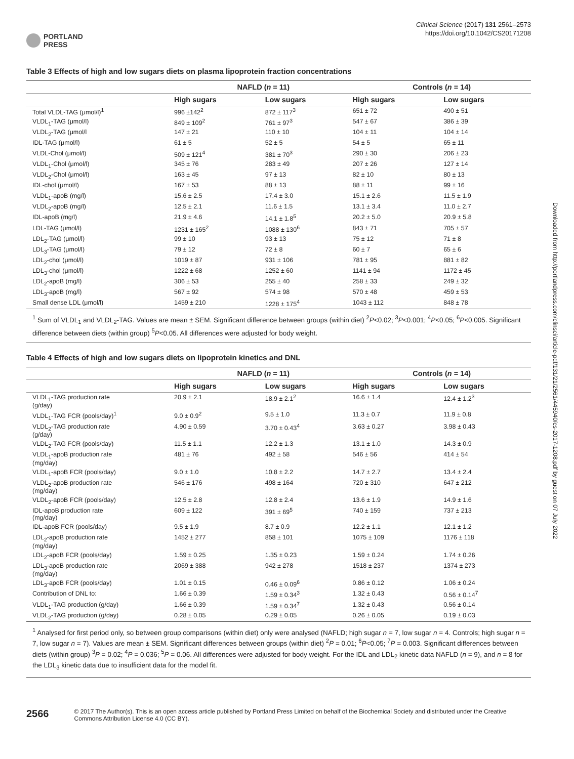PORTLAND
PRESS
Clinical Science (2017) 131 2561–2573
https://doi.org/10.1042/CS20171208
Table 3 Effects of high and low sugars diets on plasma lipoprotein fraction concentrations
| | NAFLD ( n = 11) | | Controls ( n = 14) | |
| --- | --- | --- | --- | --- |
| | High sugars | Low sugars | High sugars | Low sugars |
| Total VLDL-TAG (μmol/l)<sup>1</sup> | 996 ±142<sup>2</sup> | 872 ± 117<sup>3</sup> | 651 ± 72 | 490 ± 51 |
| VLDL<sub>1</sub>-TAG (μmol/l) | 849 ± 109<sup>2</sup> | 761 ± 97<sup>3</sup> | 547 ± 67 | 386 ± 39 |
| VLDL<sub>2</sub>-TAG (μmol/l | 147 ± 21 | 110 ± 10 | 104 ± 11 | 104 ± 14 |
| IDL-TAG (μmol/l) | 61 ± 5 | 52 ± 5 | 54 ± 5 | 65 ± 11 |
| VLDL-Chol (μmol/l) | 509 ± 121<sup>4</sup> | 381 ± 70<sup>3</sup> | 290 ± 30 | 206 ± 23 |
| VLDL<sub>1</sub>-Chol (μmol/l) | 345 ± 76 | 283 ± 49 | 207 ± 26 | 127 ± 14 |
| VLDL<sub>2</sub>-Chol (μmol/l) | 163 ± 45 | 97 ± 13 | 82 ± 10 | 80 ± 13 |
| IDL-chol (μmol/l) | 167 ± 53 | 88 ± 13 | 88 ± 11 | 99 ± 16 |
| VLDL<sub>1</sub>-apoB (mg/l) | 15.6 ± 2.5 | 17.4 ± 3.0 | 15.1 ± 2.6 | 11.5 ± 1.9 |
| VLDL<sub>2</sub>-apoB (mg/l) | 12.5 ± 2.1 | 11.6 ± 1.5 | 13.1 ± 3.4 | 11.0 ± 2.7 |
| IDL-apoB (mg/l) | 21.9 ± 4.6 | 14.1 ± 1.8<sup>5</sup> | 20.2 ± 5.0 | 20.9 ± 5.8 |
| LDL-TAG (μmol/l) | 1231 ± 165<sup>2</sup> | 1088 ± 130<sup>6</sup> | 843 ± 71 | 705 ± 57 |
| LDL<sub>2</sub>-TAG (μmol/l) | 99 ± 10 | 93 ± 13 | 75 ± 12 | 71 ± 8 |
| LDL<sub>3</sub>-TAG (μmol/l) | 79 ± 12 | 72 ± 8 | 60 ± 7 | 65 ± 6 |
| LDL<sub>2</sub>-chol (μmol/l) | 1019 ± 87 | 931 ± 106 | 781 ± 95 | 881 ± 82 |
| LDL<sub>3</sub>-chol (μmol/l) | 1222 ± 68 | 1252 ± 60 | 1141 ± 94 | 1172 ± 45 |
| LDL<sub>2</sub>-apoB (mg/l) | 306 ± 53 | 255 ± 40 | 258 ± 33 | 249 ± 32 |
| LDL<sub>3</sub>-apoB (mg/l) | 567 ± 92 | 574 ± 98 | 570 ± 48 | 459 ± 53 |
| Small dense LDL (μmol/l) | 1459 ± 210 | 1228 ± 175<sup>4</sup> | 1043 ± 112 | 848 ± 78 |
<sup>1</sup> Sum of VLDL<sub>1</sub> and VLDL<sub>2</sub>-TAG. Values are mean ± SEM. Significant difference between groups (within diet) <sup>2</sup>P<0.02; <sup>3</sup>P<0.001; <sup>4</sup>P<0.05; <sup>6</sup>P<0.005. Significant difference between diets (within group) <sup>5</sup>P<0.05. All differences were adjusted for body weight.
Table 4 Effects of high and low sugars diets on lipoprotein kinetics and DNL
| | NAFLD ( n = 11) | | Controls ( n = 14) | |
| --- | --- | --- | --- | --- |
| | High sugars | Low sugars | High sugars | Low sugars |
| VLDL<sub>1</sub>-TAG production rate (g/day) | 20.9 ± 2.1 | 18.9 ± 2.1<sup>2</sup> | 16.6 ± 1.4 | 12.4 ± 1.2<sup>3</sup> |
| VLDL<sub>1</sub>-TAG FCR (pools/day)<sup>1</sup> | 9.0 ± 0.9<sup>2</sup> | 9.5 ± 1.0 | 11.3 ± 0.7 | 11.9 ± 0.8 |
| VLDL<sub>2</sub>-TAG production rate (g/day) | 4.90 ± 0.59 | 3.70 ± 0.43<sup>4</sup> | 3.63 ± 0.27 | 3.98 ± 0.43 |
| VLDL<sub>2</sub>-TAG FCR (pools/day) | 11.5 ± 1.1 | 12.2 ± 1.3 | 13.1 ± 1.0 | 14.3 ± 0.9 |
| VLDL<sub>1</sub>-apoB production rate (mg/day) | 481 ± 76 | 492 ± 58 | 546 ± 56 | 414 ± 54 |
| VLDL<sub>1</sub>-apoB FCR (pools/day) | 9.0 ± 1.0 | 10.8 ± 2.2 | 14.7 ± 2.7 | 13.4 ± 2.4 |
| VLDL<sub>2</sub>-apoB production rate (mg/day) | 546 ± 176 | 498 ± 164 | 720 ± 310 | 647 ± 212 |
| VLDL<sub>2</sub>-apoB FCR (pools/day) | 12.5 ± 2.8 | 12.8 ± 2.4 | 13.6 ± 1.9 | 14.9 ± 1.6 |
| IDL-apoB production rate (mg/day) | 609 ± 122 | 391 ± 69<sup>5</sup> | 740 ± 159 | 737 ± 213 |
| IDL-apoB FCR (pools/day) | 9.5 ± 1.9 | 8.7 ± 0.9 | 12.2 ± 1.1 | 12.1 ± 1.2 |
| LDL<sub>2</sub>-apoB production rate (mg/day) | 1452 ± 277 | 858 ± 101 | 1075 ± 109 | 1176 ± 118 |
| LDL<sub>2</sub>-apoB FCR (pools/day) | 1.59 ± 0.25 | 1.35 ± 0.23 | 1.59 ± 0.24 | 1.74 ± 0.26 |
| LDL<sub>3</sub>-apoB production rate (mg/day) | 2069 ± 388 | 942 ± 278 | 1518 ± 237 | 1374 ± 273 |
| LDL<sub>3</sub>-apoB FCR (pools/day) | 1.01 ± 0.15 | 0.46 ± 0.09<sup>6</sup> | 0.86 ± 0.12 | 1.06 ± 0.24 |
| Contribution of DNL to: | 1.66 ± 0.39 | 1.59 ± 0.34<sup>3</sup> | 1.32 ± 0.43 | 0.56 ± 0.14<sup>7</sup> |
| VLDL<sub>1</sub>-TAG production (g/day) | 1.66 ± 0.39 | 1.59 ± 0.34<sup>7</sup> | 1.32 ± 0.43 | 0.56 ± 0.14 |
| VLDL<sub>2</sub>-TAG production (g/day) | 0.28 ± 0.05 | 0.29 ± 0.05 | 0.26 ± 0.05 | 0.19 ± 0.03 |
<sup>1</sup> Analysed for first period only, so between group comparisons (within diet) only were analysed (NAFLD; high sugar n = 7, low sugar n = 4. Controls; high sugar n = 7, low sugar n = 7). Values are mean ± SEM. Significant differences between groups (within diet) <sup>2</sup>P = 0.01; <sup>6</sup>P<0.05; <sup>7</sup>P = 0.003. Significant differences between diets (within group) <sup>3</sup>P = 0.02; <sup>4</sup>P = 0.036; <sup>5</sup>P = 0.06. All differences were adjusted for body weight. For the IDL and LDL<sub>2</sub> kinetic data NAFLD (n = 9), and n = 8 for the LDL<sub>3</sub> kinetic data due to insufficient data for the model fit.
Downloaded from http://portlandpress.com/clinsci/article-pdf/131/21/2561/445940/cs-2017-1208.pdf by guest on 07 July 2022
2566
© 2017 The Author(s). This is an open access article published by Portland Press Limited on behalf of the Biochemical Society and distributed under the Creative Commons Attribution License 4.0 (CC BY).